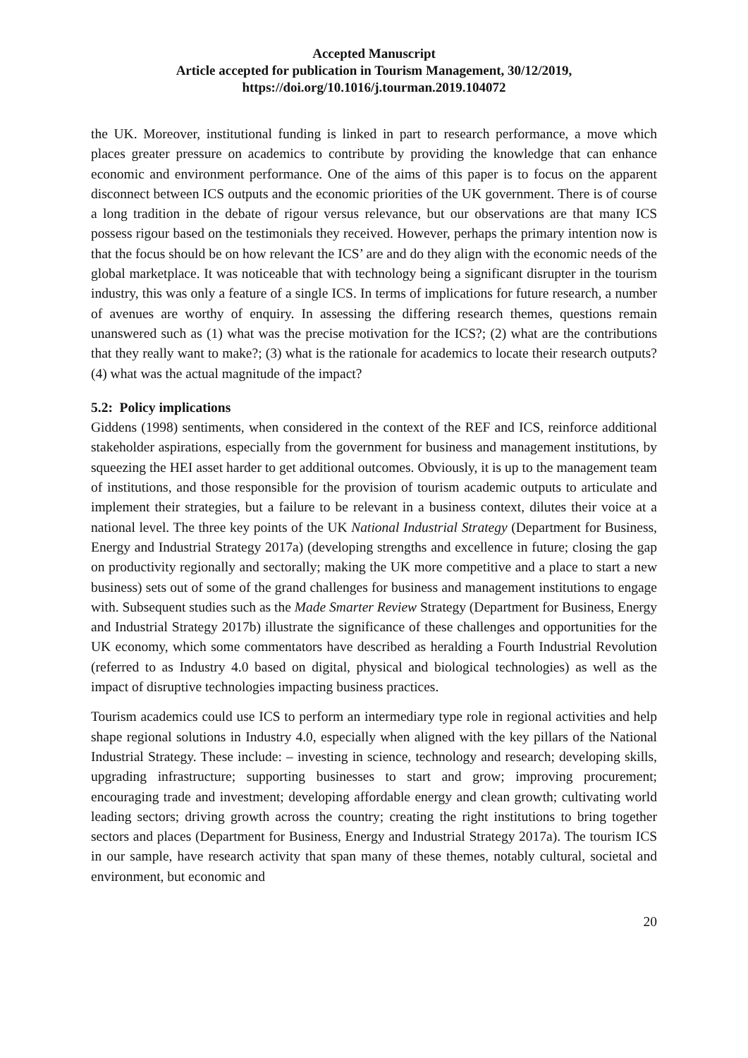Accepted Manuscript
Article accepted for publication in Tourism Management, 30/12/2019,
https://doi.org/10.1016/j.tourman.2019.104072
the UK. Moreover, institutional funding is linked in part to research performance, a move which places greater pressure on academics to contribute by providing the knowledge that can enhance economic and environment performance. One of the aims of this paper is to focus on the apparent disconnect between ICS outputs and the economic priorities of the UK government. There is of course a long tradition in the debate of rigour versus relevance, but our observations are that many ICS possess rigour based on the testimonials they received. However, perhaps the primary intention now is that the focus should be on how relevant the ICS’ are and do they align with the economic needs of the global marketplace. It was noticeable that with technology being a significant disrupter in the tourism industry, this was only a feature of a single ICS. In terms of implications for future research, a number of avenues are worthy of enquiry. In assessing the differing research themes, questions remain unanswered such as (1) what was the precise motivation for the ICS?; (2) what are the contributions that they really want to make?; (3) what is the rationale for academics to locate their research outputs? (4) what was the actual magnitude of the impact?
5.2: Policy implications
Giddens (1998) sentiments, when considered in the context of the REF and ICS, reinforce additional stakeholder aspirations, especially from the government for business and management institutions, by squeezing the HEI asset harder to get additional outcomes. Obviously, it is up to the management team of institutions, and those responsible for the provision of tourism academic outputs to articulate and implement their strategies, but a failure to be relevant in a business context, dilutes their voice at a national level. The three key points of the UK National Industrial Strategy (Department for Business, Energy and Industrial Strategy 2017a) (developing strengths and excellence in future; closing the gap on productivity regionally and sectorally; making the UK more competitive and a place to start a new business) sets out of some of the grand challenges for business and management institutions to engage with. Subsequent studies such as the Made Smarter Review Strategy (Department for Business, Energy and Industrial Strategy 2017b) illustrate the significance of these challenges and opportunities for the UK economy, which some commentators have described as heralding a Fourth Industrial Revolution (referred to as Industry 4.0 based on digital, physical and biological technologies) as well as the impact of disruptive technologies impacting business practices.
Tourism academics could use ICS to perform an intermediary type role in regional activities and help shape regional solutions in Industry 4.0, especially when aligned with the key pillars of the National Industrial Strategy. These include: – investing in science, technology and research; developing skills, upgrading infrastructure; supporting businesses to start and grow; improving procurement; encouraging trade and investment; developing affordable energy and clean growth; cultivating world leading sectors; driving growth across the country; creating the right institutions to bring together sectors and places (Department for Business, Energy and Industrial Strategy 2017a). The tourism ICS in our sample, have research activity that span many of these themes, notably cultural, societal and environment, but economic and
20